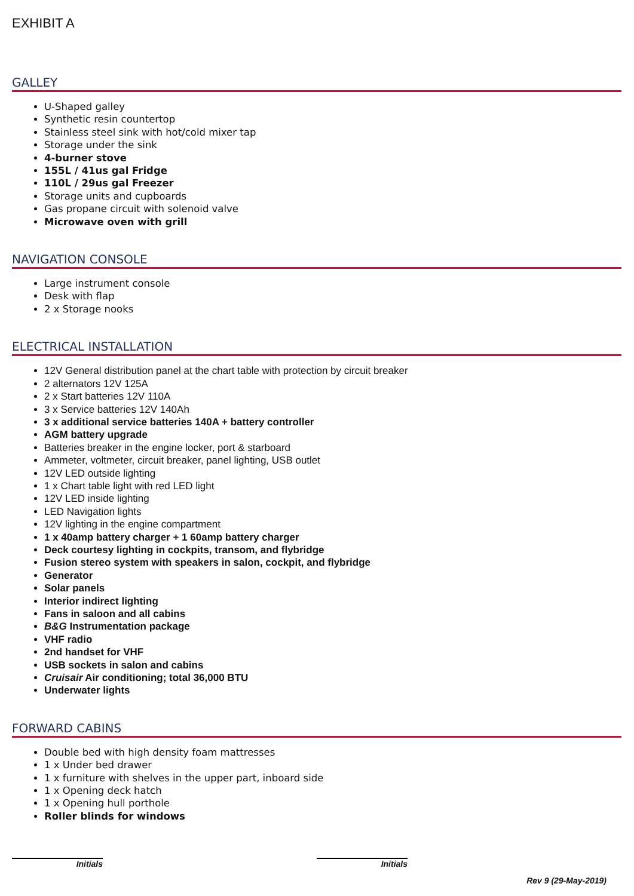EXHIBIT A
GALLEY
U-Shaped galley
Synthetic resin countertop
Stainless steel sink with hot/cold mixer tap
Storage under the sink
4-burner stove
155L / 41us gal Fridge
110L / 29us gal Freezer
Storage units and cupboards
Gas propane circuit with solenoid valve
Microwave oven with grill
NAVIGATION CONSOLE
Large instrument console
Desk with flap
2 x Storage nooks
ELECTRICAL INSTALLATION
12V General distribution panel at the chart table with protection by circuit breaker
2 alternators 12V 125A
2 x Start batteries 12V 110A
3 x Service batteries 12V 140Ah
3 x additional service batteries 140A + battery controller
AGM battery upgrade
Batteries breaker in the engine locker, port & starboard
Ammeter, voltmeter, circuit breaker, panel lighting, USB outlet
12V LED outside lighting
1 x Chart table light with red LED light
12V LED inside lighting
LED Navigation lights
12V lighting in the engine compartment
1 x 40amp battery charger + 1 60amp battery charger
Deck courtesy lighting in cockpits, transom, and flybridge
Fusion stereo system with speakers in salon, cockpit, and flybridge
Generator
Solar panels
Interior indirect lighting
Fans in saloon and all cabins
B&G Instrumentation package
VHF radio
2nd handset for VHF
USB sockets in salon and cabins
Cruisair Air conditioning; total 36,000 BTU
Underwater lights
FORWARD CABINS
Double bed with high density foam mattresses
1 x Under bed drawer
1 x furniture with shelves in the upper part, inboard side
1 x Opening deck hatch
1 x Opening hull porthole
Roller blinds for windows
Initials Initials
Rev 9 (29-May-2019)